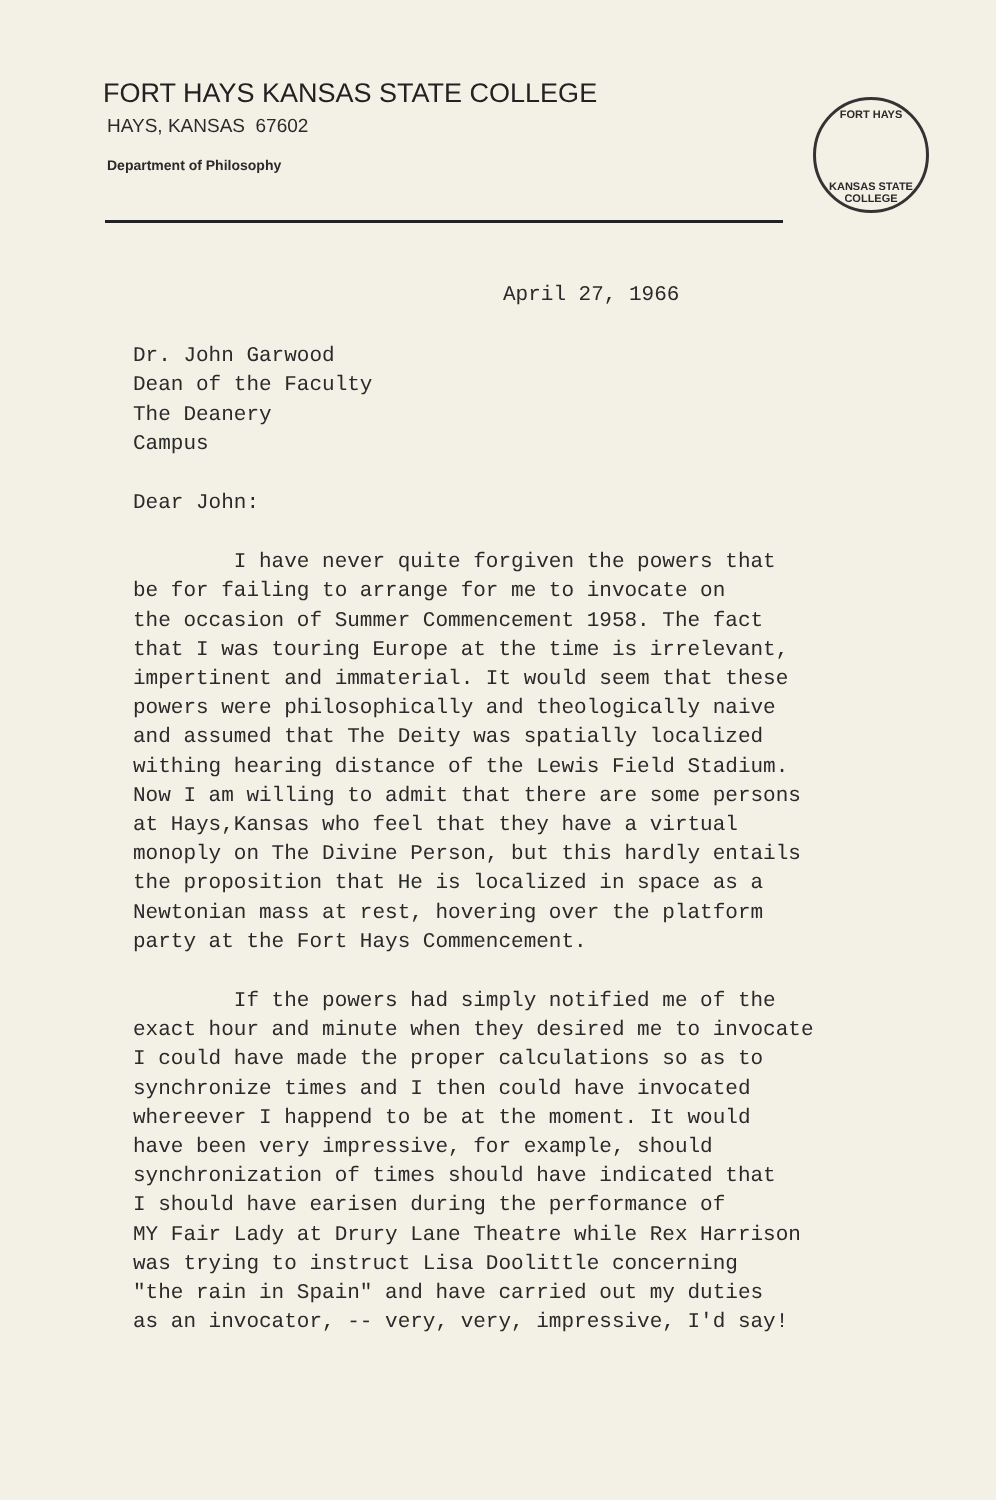FORT HAYS KANSAS STATE COLLEGE
HAYS, KANSAS 67602
Department of Philosophy
FORT HAYS
KANSAS STATE COLLEGE
April 27, 1966
Dr. John Garwood
Dean of the Faculty
The Deanery
Campus
Dear John:
I have never quite forgiven the powers that
be for failing to arrange for me to invocate on
the occasion of Summer Commencement 1958. The fact
that I was touring Europe at the time is irrelevant,
impertinent and immaterial. It would seem that these
powers were philosophically and theologically naive
and assumed that The Deity was spatially localized
withing hearing distance of the Lewis Field Stadium.
Now I am willing to admit that there are some persons
at Hays,Kansas who feel that they have a virtual
monoply on The Divine Person, but this hardly entails
the proposition that He is localized in space as a
Newtonian mass at rest, hovering over the platform
party at the Fort Hays Commencement.
If the powers had simply notified me of the
exact hour and minute when they desired me to invocate
I could have made the proper calculations so as to
synchronize times and I then could have invocated
whereever I happend to be at the moment. It would
have been very impressive, for example, should
synchronization of times should have indicated that
I should have earisen during the performance of
MY Fair Lady at Drury Lane Theatre while Rex Harrison
was trying to instruct Lisa Doolittle concerning
"the rain in Spain" and have carried out my duties
as an invocator, -- very, very, impressive, I'd say!